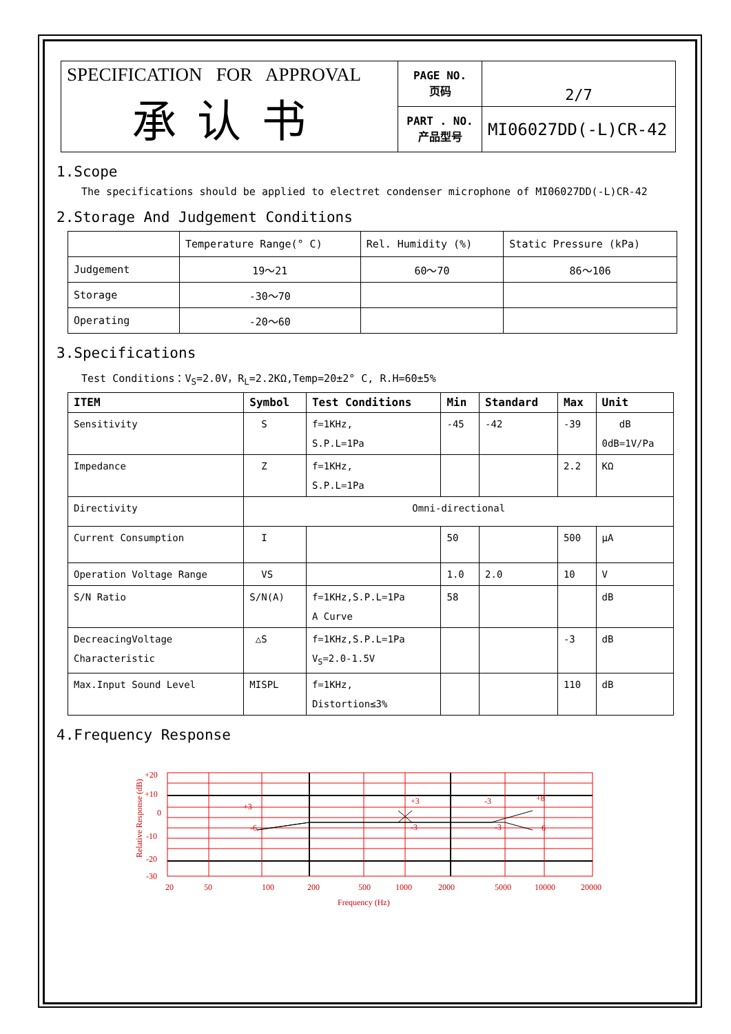| SPECIFICATION FOR APPROVAL 承认书 | PAGE NO. 页码 | 2/7 |
| | PART . NO. 产品型号 | MI06027DD(-L)CR-42 |
1.Scope
The specifications should be applied to electret condenser microphone of MI06027DD(-L)CR-42
2.Storage And Judgement Conditions
| | Temperature Range(° C) | Rel. Humidity (%) | Static Pressure (kPa) |
| Judgement | 19～21 | 60～70 | 86～106 |
| Storage | -30～70 | | |
| Operating | -20～60 | | |
3.Specifications
Test Conditions：V<sub>S</sub>=2.0V，R<sub>L</sub>=2.2KΩ,Temp=20±2° C, R.H=60±5%
| ITEM | Symbol | Test Conditions | Min | Standard | Max | Unit |
| --- | --- | --- | --- | --- | --- | --- |
| Sensitivity | S | f=1KHz, S.P.L=1Pa | -45 | -42 | -39 | dB 0dB=1V/Pa |
| Impedance | Z | f=1KHz, S.P.L=1Pa | | | 2.2 | KΩ |
| Directivity | Omni-directional | | | | | |
| Current Consumption | I | | 50 | | 500 | μA |
| Operation Voltage Range | VS | | 1.0 | 2.0 | 10 | V |
| S/N Ratio | S/N(A) | f=1KHz,S.P.L=1Pa A Curve | 58 | | | dB |
| DecreacingVoltage Characteristic | △S | f=1KHz,S.P.L=1Pa V<sub>S</sub>=2.0-1.5V | | | -3 | dB |
| Max.Input Sound Level | MISPL | f=1KHz, Distortion≤3% | | | 110 | dB |
4.Frequency Response
Relative Response (dB)
+20
+10
0
-10
-20
-30
+3
-6
+3
-3
-3
-3
+8
6
20
50
100
200
500
1000
2000
5000
10000
20000
Frequency (Hz)